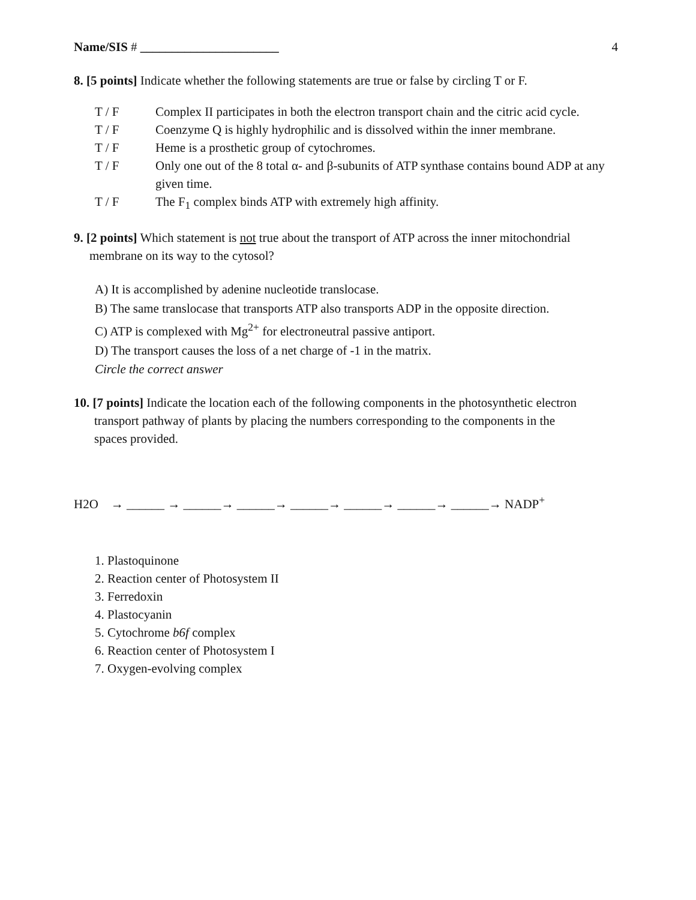Name/SIS # ______________________ 4
8. [5 points] Indicate whether the following statements are true or false by circling T or F.
T / F Complex II participates in both the electron transport chain and the citric acid cycle.
T / F Coenzyme Q is highly hydrophilic and is dissolved within the inner membrane.
T / F Heme is a prosthetic group of cytochromes.
T / F Only one out of the 8 total α- and β-subunits of ATP synthase contains bound ADP at any given time.
T / F The F<sub>1</sub> complex binds ATP with extremely high affinity.
9. [2 points] Which statement is not true about the transport of ATP across the inner mitochondrial
membrane on its way to the cytosol?
A) It is accomplished by adenine nucleotide translocase.
B) The same translocase that transports ATP also transports ADP in the opposite direction.
C) ATP is complexed with Mg<sup>2+</sup> for electroneutral passive antiport.
D) The transport causes the loss of a net charge of -1 in the matrix.
Circle the correct answer
10. [7 points] Indicate the location each of the following components in the photosynthetic electron
transport pathway of plants by placing the numbers corresponding to the components in the
spaces provided.
H2O → ______ → ______→ ______→ ______→ ______→ ______→ ______→ NADP<sup>+</sup>
1. Plastoquinone
2. Reaction center of Photosystem II
3. Ferredoxin
4. Plastocyanin
5. Cytochrome b6f complex
6. Reaction center of Photosystem I
7. Oxygen-evolving complex